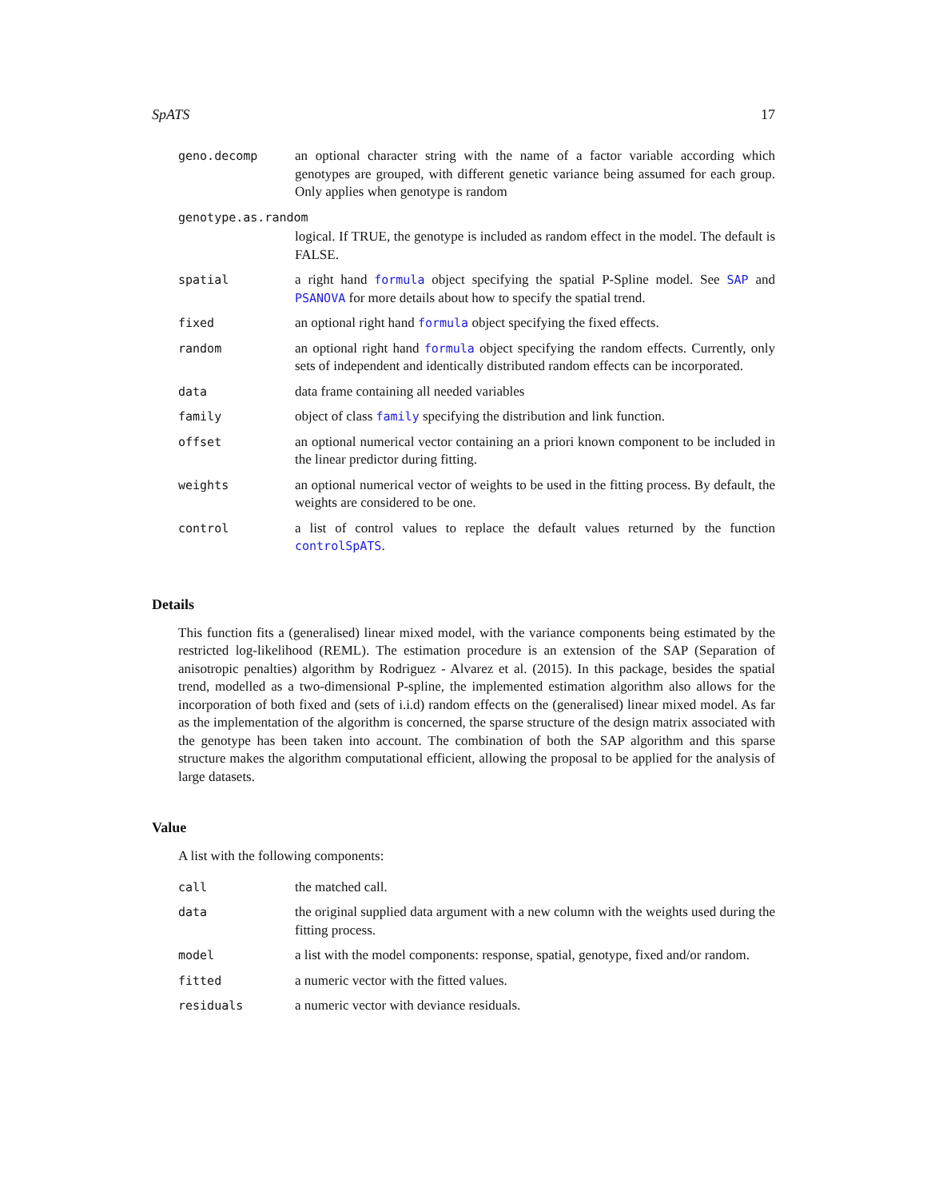SpATS 17
| geno.decomp | an optional character string with the name of a factor variable according which genotypes are grouped, with different genetic variance being assumed for each group. Only applies when genotype is random |
| genotype.as.random | |
| | logical. If TRUE, the genotype is included as random effect in the model. The default is FALSE. |
| spatial | a right hand formula object specifying the spatial P-Spline model. See SAP and PSANOVA for more details about how to specify the spatial trend. |
| fixed | an optional right hand formula object specifying the fixed effects. |
| random | an optional right hand formula object specifying the random effects. Currently, only sets of independent and identically distributed random effects can be incorporated. |
| data | data frame containing all needed variables |
| family | object of class family specifying the distribution and link function. |
| offset | an optional numerical vector containing an a priori known component to be included in the linear predictor during fitting. |
| weights | an optional numerical vector of weights to be used in the fitting process. By default, the weights are considered to be one. |
| control | a list of control values to replace the default values returned by the function controlSpATS . |
Details
This function fits a (generalised) linear mixed model, with the variance components being estimated by the restricted log-likelihood (REML). The estimation procedure is an extension of the SAP (Separation of anisotropic penalties) algorithm by Rodriguez - Alvarez et al. (2015). In this package, besides the spatial trend, modelled as a two-dimensional P-spline, the implemented estimation algorithm also allows for the incorporation of both fixed and (sets of i.i.d) random effects on the (generalised) linear mixed model. As far as the implementation of the algorithm is concerned, the sparse structure of the design matrix associated with the genotype has been taken into account. The combination of both the SAP algorithm and this sparse structure makes the algorithm computational efficient, allowing the proposal to be applied for the analysis of large datasets.
Value
A list with the following components:
| call | the matched call. |
| data | the original supplied data argument with a new column with the weights used during the fitting process. |
| model | a list with the model components: response, spatial, genotype, fixed and/or random. |
| fitted | a numeric vector with the fitted values. |
| residuals | a numeric vector with deviance residuals. |